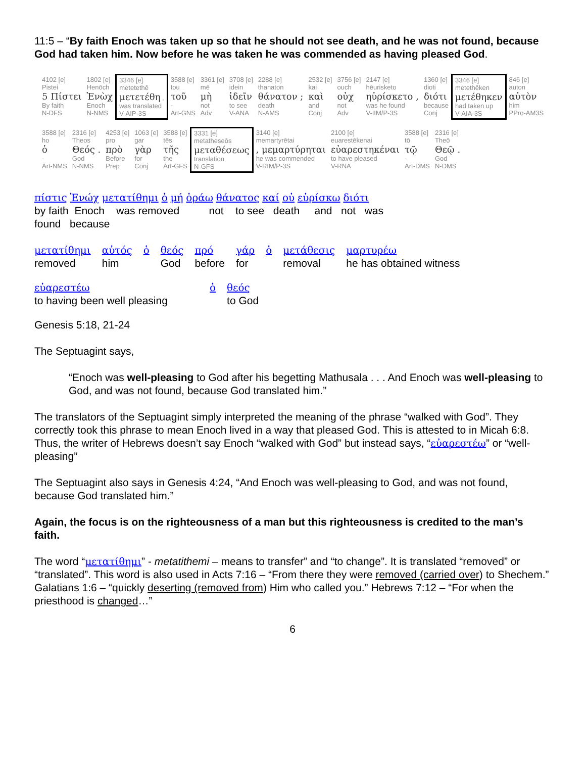11:5 – “By faith Enoch was taken up so that he should not see death, and he was not found, because God had taken him. Now before he was taken he was commended as having pleased God.
| 4102 [e] Pistei 5 Πίστει By faith N-DFS | 1802 [e] Henōch Ἑνὼχ Enoch N-NMS | 3346 [e] metetethē μετετέθη , was translated V-AIP-3S | 3588 [e] tou τοῦ - Art-GNS | 3361 [e] mē μὴ not Adv | 3708 [e] idein ἰδεῖν to see V-ANA | 2288 [e] thanaton θάνατον ; death N-AMS | 2532 [e] kai καὶ and Conj | 3756 [e] ouch οὐχ not Adv | 2147 [e] hēurisketo ηὑρίσκετο , was he found V-IIM/P-3S | 1360 [e] dioti διότι because Conj | 3346 [e] metethēken μετέθηκεν had taken up V-AIA-3S | 846 [e] auton αὐτὸν him PPro-AM3S |
| 3588 [e] ho ὁ - Art-NMS | 2316 [e] Theos Θεός . God N-NMS | 4253 [e] pro πρὸ Before Prep | 1063 [e] gar γὰρ for Conj | 3588 [e] tēs τῆς the Art-GFS | 3331 [e] metatheseōs μεταθέσεως translation N-GFS | 3140 [e] memartyrētai , μεμαρτύρηται he was commended V-RIM/P-3S | 2100 [e] euarestēkenai εὐαρεστηκέναι to have pleased V-RNA | 3588 [e] tō τῷ - Art-DMS | 2316 [e] Theō Θεῷ . God N-DMS |
πίστις Ἐνώχ μετατίθημι ὁ μή ὁράω θάνατος καί οὐ εὑρίσκω διότι
by faith Enoch was removed not to see death and not was
found because
| μετατίθημι | αὐτός | ὁ | θεός | πρό | γάρ | ὁ | μετάθεσις | μαρτυρέω |
| removed | him | | God | before | for | | removal | he has obtained witness |
| εὐαρεστέω | ὁ | θεός |
| to having been well pleasing | | to God |
Genesis 5:18, 21-24
The Septuagint says,
“Enoch was well-pleasing to God after his begetting Mathusala . . . And Enoch was well-pleasing to God, and was not found, because God translated him.”
The translators of the Septuagint simply interpreted the meaning of the phrase “walked with God”. They correctly took this phrase to mean Enoch lived in a way that pleased God. This is attested to in Micah 6:8. Thus, the writer of Hebrews doesn’t say Enoch “walked with God” but instead says, “εὐαρεστέω” or “well-pleasing”
The Septuagint also says in Genesis 4:24, “And Enoch was well-pleasing to God, and was not found, because God translated him.”
Again, the focus is on the righteousness of a man but this righteousness is credited to the man’s faith.
The word “μετατίθημι” - metatithemi – means to transfer” and “to change”. It is translated “removed” or “translated”. This word is also used in Acts 7:16 – “From there they were removed (carried over) to Shechem.” Galatians 1:6 – “quickly deserting (removed from) Him who called you.” Hebrews 7:12 – “For when the priesthood is changed…”
6